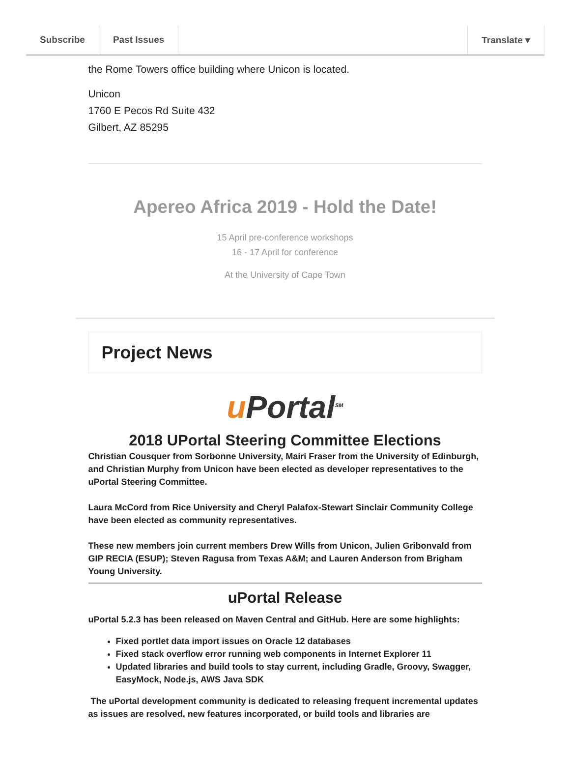Subscribe Past Issues Translate ▾
the Rome Towers office building where Unicon is located.
Unicon
1760 E Pecos Rd Suite 432
Gilbert, AZ 85295
Apereo Africa 2019 - Hold the Date!
15 April pre-conference workshops
16 - 17 April for conference
At the University of Cape Town
Project News
uPortal<sup>SM</sup>
2018 UPortal Steering Committee Elections
Christian Cousquer from Sorbonne University, Mairi Fraser from the University of Edinburgh, and Christian Murphy from Unicon have been elected as developer representatives to the uPortal Steering Committee.
Laura McCord from Rice University and Cheryl Palafox-Stewart Sinclair Community College have been elected as community representatives.
These new members join current members Drew Wills from Unicon, Julien Gribonvald from GIP RECIA (ESUP); Steven Ragusa from Texas A&M; and Lauren Anderson from Brigham Young University.
uPortal Release
uPortal 5.2.3 has been released on Maven Central and GitHub. Here are some highlights:
Fixed portlet data import issues on Oracle 12 databases
Fixed stack overflow error running web components in Internet Explorer 11
Updated libraries and build tools to stay current, including Gradle, Groovy, Swagger, EasyMock, Node.js, AWS Java SDK
The uPortal development community is dedicated to releasing frequent incremental updates as issues are resolved, new features incorporated, or build tools and libraries are